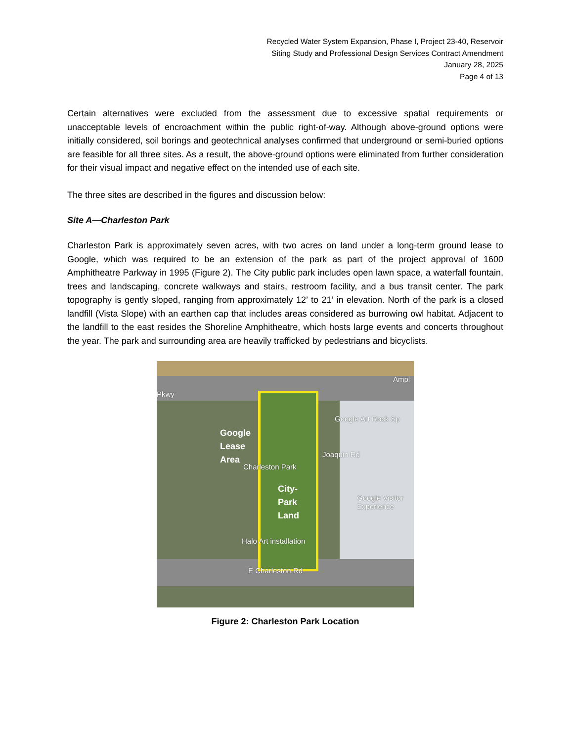Recycled Water System Expansion, Phase I, Project 23-40, Reservoir
Siting Study and Professional Design Services Contract Amendment
January 28, 2025
Page 4 of 13
Certain alternatives were excluded from the assessment due to excessive spatial requirements or unacceptable levels of encroachment within the public right-of-way. Although above-ground options were initially considered, soil borings and geotechnical analyses confirmed that underground or semi-buried options are feasible for all three sites. As a result, the above-ground options were eliminated from further consideration for their visual impact and negative effect on the intended use of each site.
The three sites are described in the figures and discussion below:
Site A—Charleston Park
Charleston Park is approximately seven acres, with two acres on land under a long-term ground lease to Google, which was required to be an extension of the park as part of the project approval of 1600 Amphitheatre Parkway in 1995 (Figure 2). The City public park includes open lawn space, a waterfall fountain, trees and landscaping, concrete walkways and stairs, restroom facility, and a bus transit center. The park topography is gently sloped, ranging from approximately 12’ to 21’ in elevation. North of the park is a closed landfill (Vista Slope) with an earthen cap that includes areas considered as burrowing owl habitat. Adjacent to the landfill to the east resides the Shoreline Amphitheatre, which hosts large events and concerts throughout the year. The park and surrounding area are heavily trafficked by pedestrians and bicyclists.
Pkwy
Ampl
Google Art Rock Sp
Google
Lease
Area
Charleston Park
City-
Park
Land
Joaquin Rd
Google Visitor Experience
Halo Art installation
E Charleston Rd
Figure 2: Charleston Park Location